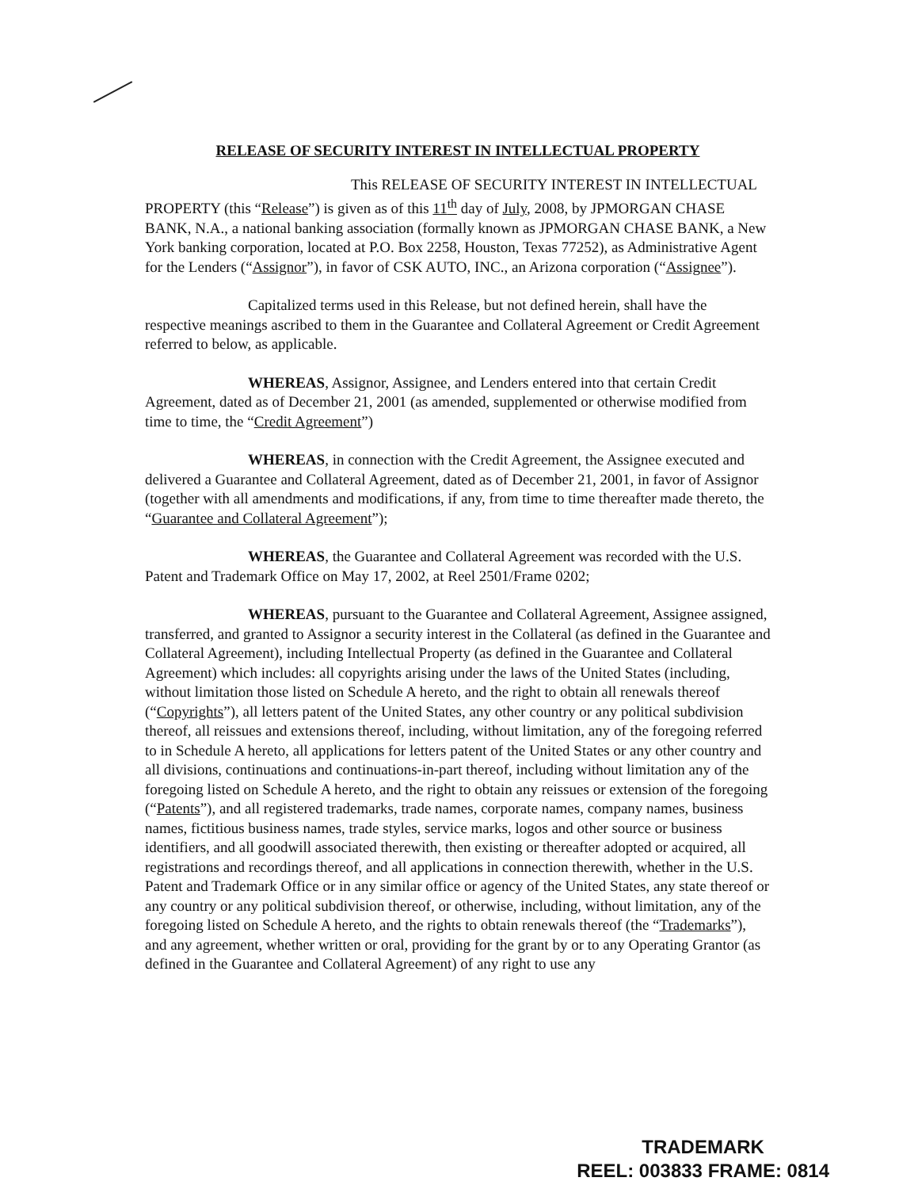RELEASE OF SECURITY INTEREST IN INTELLECTUAL PROPERTY
This RELEASE OF SECURITY INTEREST IN INTELLECTUAL PROPERTY (this “Release”) is given as of this 11<sup>th</sup> day of July, 2008, by JPMORGAN CHASE BANK, N.A., a national banking association (formally known as JPMORGAN CHASE BANK, a New York banking corporation, located at P.O. Box 2258, Houston, Texas 77252), as Administrative Agent for the Lenders (“Assignor”), in favor of CSK AUTO, INC., an Arizona corporation (“Assignee”).
Capitalized terms used in this Release, but not defined herein, shall have the respective meanings ascribed to them in the Guarantee and Collateral Agreement or Credit Agreement referred to below, as applicable.
WHEREAS, Assignor, Assignee, and Lenders entered into that certain Credit Agreement, dated as of December 21, 2001 (as amended, supplemented or otherwise modified from time to time, the “Credit Agreement”)
WHEREAS, in connection with the Credit Agreement, the Assignee executed and delivered a Guarantee and Collateral Agreement, dated as of December 21, 2001, in favor of Assignor (together with all amendments and modifications, if any, from time to time thereafter made thereto, the “Guarantee and Collateral Agreement”);
WHEREAS, the Guarantee and Collateral Agreement was recorded with the U.S. Patent and Trademark Office on May 17, 2002, at Reel 2501/Frame 0202;
WHEREAS, pursuant to the Guarantee and Collateral Agreement, Assignee assigned, transferred, and granted to Assignor a security interest in the Collateral (as defined in the Guarantee and Collateral Agreement), including Intellectual Property (as defined in the Guarantee and Collateral Agreement) which includes: all copyrights arising under the laws of the United States (including, without limitation those listed on Schedule A hereto, and the right to obtain all renewals thereof (“Copyrights”), all letters patent of the United States, any other country or any political subdivision thereof, all reissues and extensions thereof, including, without limitation, any of the foregoing referred to in Schedule A hereto, all applications for letters patent of the United States or any other country and all divisions, continuations and continuations-in-part thereof, including without limitation any of the foregoing listed on Schedule A hereto, and the right to obtain any reissues or extension of the foregoing (“Patents”), and all registered trademarks, trade names, corporate names, company names, business names, fictitious business names, trade styles, service marks, logos and other source or business identifiers, and all goodwill associated therewith, then existing or thereafter adopted or acquired, all registrations and recordings thereof, and all applications in connection therewith, whether in the U.S. Patent and Trademark Office or in any similar office or agency of the United States, any state thereof or any country or any political subdivision thereof, or otherwise, including, without limitation, any of the foregoing listed on Schedule A hereto, and the rights to obtain renewals thereof (the “Trademarks”), and any agreement, whether written or oral, providing for the grant by or to any Operating Grantor (as defined in the Guarantee and Collateral Agreement) of any right to use any
TRADEMARK
REEL: 003833 FRAME: 0814